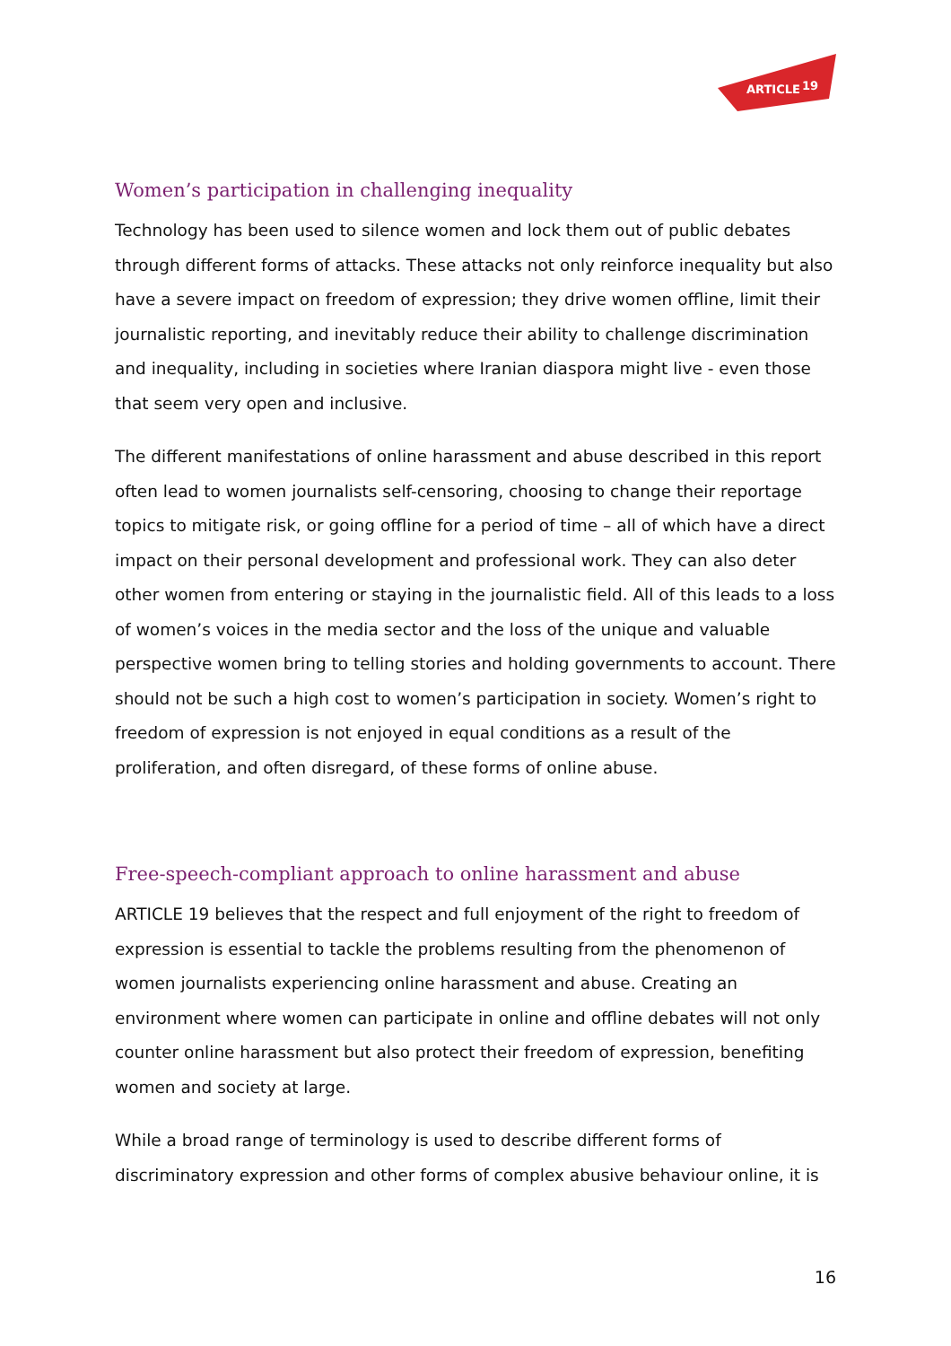ARTICLE
19
Women’s participation in challenging inequality
Technology has been used to silence women and lock them out of public debates through different forms of attacks. These attacks not only reinforce inequality but also have a severe impact on freedom of expression; they drive women offline, limit their journalistic reporting, and inevitably reduce their ability to challenge discrimination and inequality, including in societies where Iranian diaspora might live - even those that seem very open and inclusive.
The different manifestations of online harassment and abuse described in this report often lead to women journalists self-censoring, choosing to change their reportage topics to mitigate risk, or going offline for a period of time – all of which have a direct impact on their personal development and professional work. They can also deter other women from entering or staying in the journalistic field. All of this leads to a loss of women’s voices in the media sector and the loss of the unique and valuable perspective women bring to telling stories and holding governments to account. There should not be such a high cost to women’s participation in society. Women’s right to freedom of expression is not enjoyed in equal conditions as a result of the proliferation, and often disregard, of these forms of online abuse.
Free-speech-compliant approach to online harassment and abuse
ARTICLE 19 believes that the respect and full enjoyment of the right to freedom of expression is essential to tackle the problems resulting from the phenomenon of women journalists experiencing online harassment and abuse. Creating an environment where women can participate in online and offline debates will not only counter online harassment but also protect their freedom of expression, benefiting women and society at large.
While a broad range of terminology is used to describe different forms of discriminatory expression and other forms of complex abusive behaviour online, it is
16